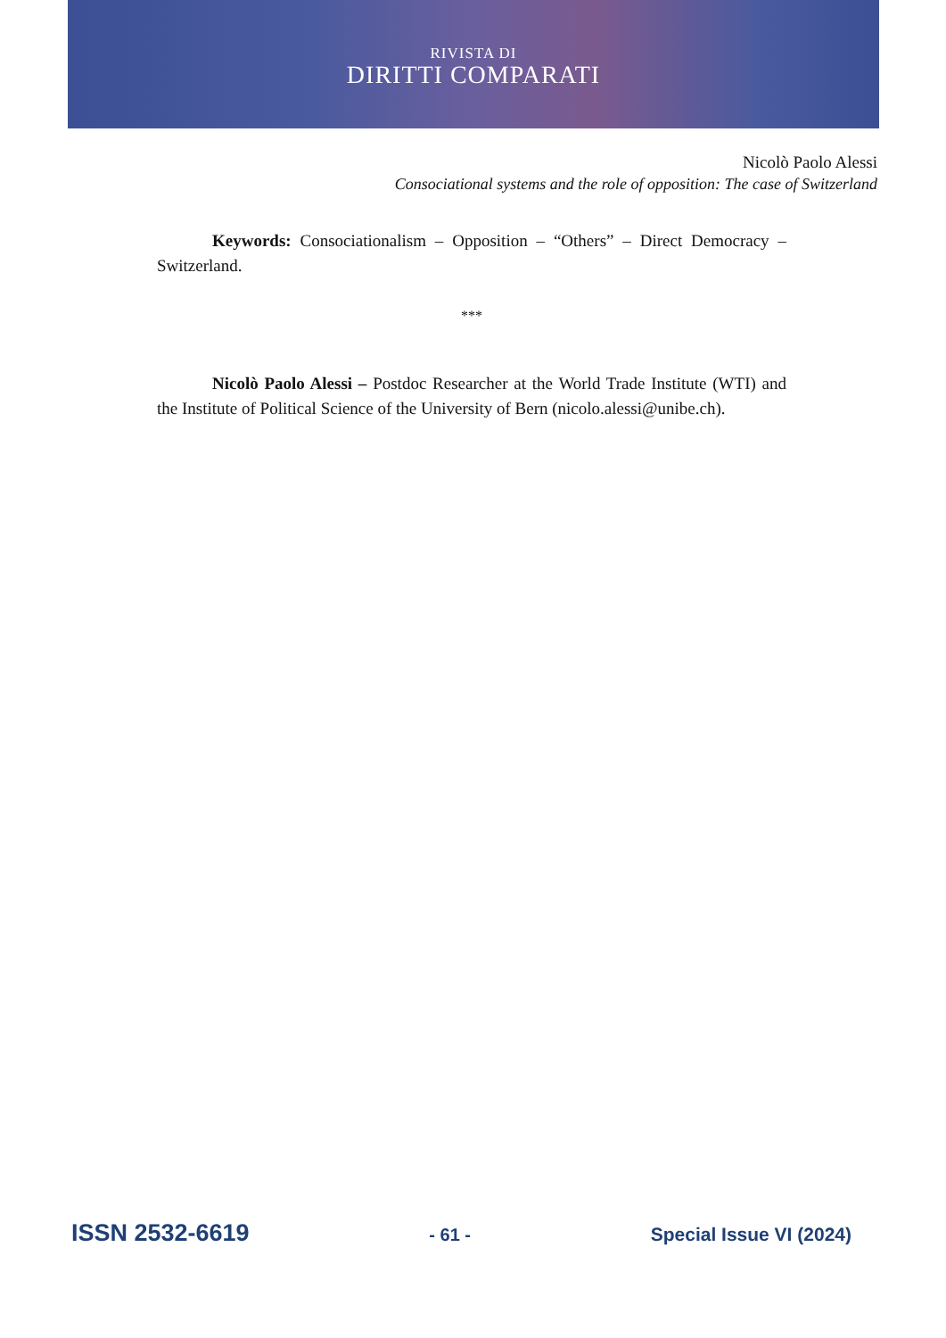RIVISTA DI
DIRITTI COMPARATI
Nicolò Paolo Alessi
Consociational systems and the role of opposition: The case of Switzerland
Keywords: Consociationalism – Opposition – “Others” – Direct Democracy – Switzerland.
***
Nicolò Paolo Alessi – Postdoc Researcher at the World Trade Institute (WTI) and the Institute of Political Science of the University of Bern (nicolo.alessi@unibe.ch).
ISSN 2532-6619 - 61 - Special Issue VI (2024)